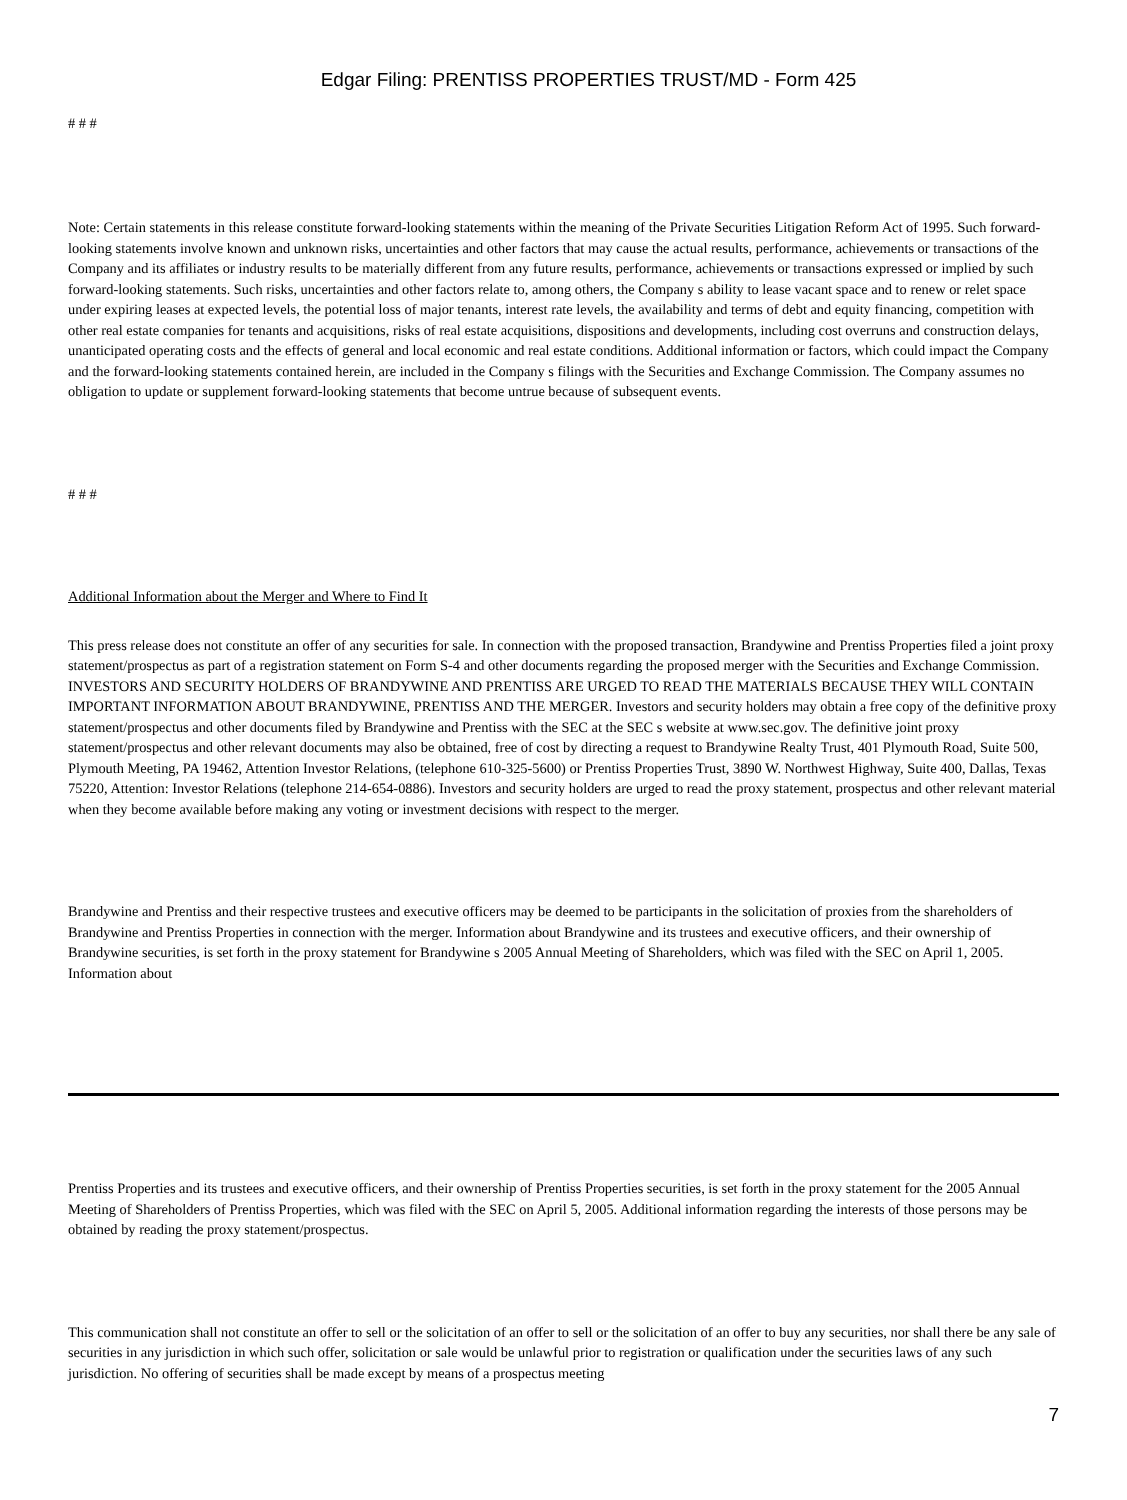Edgar Filing: PRENTISS PROPERTIES TRUST/MD - Form 425
# # #
Note: Certain statements in this release constitute forward-looking statements within the meaning of the Private Securities Litigation Reform Act of 1995. Such forward-looking statements involve known and unknown risks, uncertainties and other factors that may cause the actual results, performance, achievements or transactions of the Company and its affiliates or industry results to be materially different from any future results, performance, achievements or transactions expressed or implied by such forward-looking statements. Such risks, uncertainties and other factors relate to, among others, the Company s ability to lease vacant space and to renew or relet space under expiring leases at expected levels, the potential loss of major tenants, interest rate levels, the availability and terms of debt and equity financing, competition with other real estate companies for tenants and acquisitions, risks of real estate acquisitions, dispositions and developments, including cost overruns and construction delays, unanticipated operating costs and the effects of general and local economic and real estate conditions. Additional information or factors, which could impact the Company and the forward-looking statements contained herein, are included in the Company s filings with the Securities and Exchange Commission. The Company assumes no obligation to update or supplement forward-looking statements that become untrue because of subsequent events.
# # #
Additional Information about the Merger and Where to Find It
This press release does not constitute an offer of any securities for sale. In connection with the proposed transaction, Brandywine and Prentiss Properties filed a joint proxy statement/prospectus as part of a registration statement on Form S-4 and other documents regarding the proposed merger with the Securities and Exchange Commission. INVESTORS AND SECURITY HOLDERS OF BRANDYWINE AND PRENTISS ARE URGED TO READ THE MATERIALS BECAUSE THEY WILL CONTAIN IMPORTANT INFORMATION ABOUT BRANDYWINE, PRENTISS AND THE MERGER. Investors and security holders may obtain a free copy of the definitive proxy statement/prospectus and other documents filed by Brandywine and Prentiss with the SEC at the SEC s website at www.sec.gov. The definitive joint proxy statement/prospectus and other relevant documents may also be obtained, free of cost by directing a request to Brandywine Realty Trust, 401 Plymouth Road, Suite 500, Plymouth Meeting, PA 19462, Attention Investor Relations, (telephone 610-325-5600) or Prentiss Properties Trust, 3890 W. Northwest Highway, Suite 400, Dallas, Texas 75220, Attention: Investor Relations (telephone 214-654-0886). Investors and security holders are urged to read the proxy statement, prospectus and other relevant material when they become available before making any voting or investment decisions with respect to the merger.
Brandywine and Prentiss and their respective trustees and executive officers may be deemed to be participants in the solicitation of proxies from the shareholders of Brandywine and Prentiss Properties in connection with the merger. Information about Brandywine and its trustees and executive officers, and their ownership of Brandywine securities, is set forth in the proxy statement for Brandywine s 2005 Annual Meeting of Shareholders, which was filed with the SEC on April 1, 2005. Information about
Prentiss Properties and its trustees and executive officers, and their ownership of Prentiss Properties securities, is set forth in the proxy statement for the 2005 Annual Meeting of Shareholders of Prentiss Properties, which was filed with the SEC on April 5, 2005. Additional information regarding the interests of those persons may be obtained by reading the proxy statement/prospectus.
This communication shall not constitute an offer to sell or the solicitation of an offer to sell or the solicitation of an offer to buy any securities, nor shall there be any sale of securities in any jurisdiction in which such offer, solicitation or sale would be unlawful prior to registration or qualification under the securities laws of any such jurisdiction. No offering of securities shall be made except by means of a prospectus meeting
7